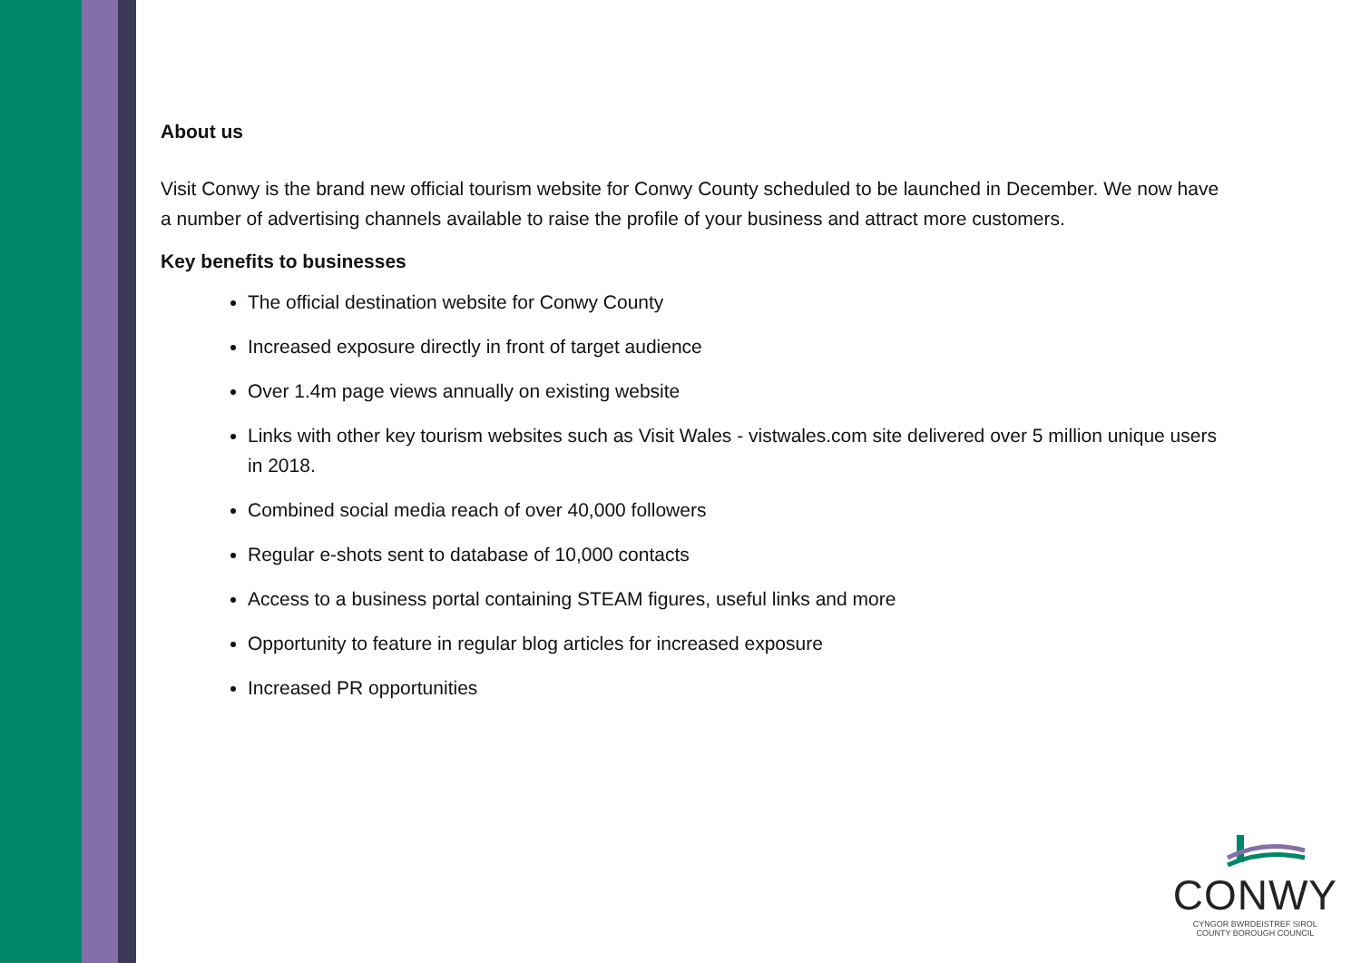About us
Visit Conwy is the brand new official tourism website for Conwy County scheduled to be launched in December. We now have a number of advertising channels available to raise the profile of your business and attract more customers.
Key benefits to businesses
The official destination website for Conwy County
Increased exposure directly in front of target audience
Over 1.4m page views annually on existing website
Links with other key tourism websites such as Visit Wales - vistwales.com site delivered over 5 million unique users in 2018.
Combined social media reach of over 40,000 followers
Regular e-shots sent to database of 10,000 contacts
Access to a business portal containing STEAM figures, useful links and more
Opportunity to feature in regular blog articles for increased exposure
Increased PR opportunities
CONWY
CYNGOR BWRDEISTREF SIROL
COUNTY BOROUGH COUNCIL